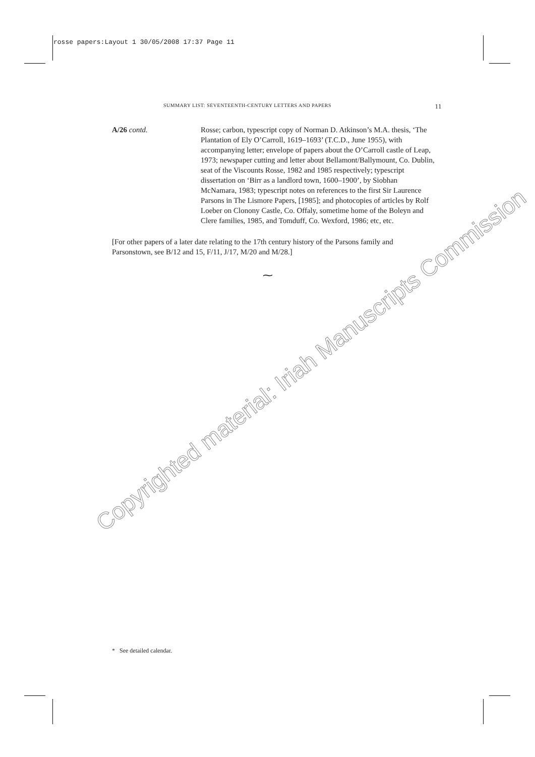rosse papers:Layout 1 30/05/2008 17:37 Page 11
SUMMARY LIST: SEVENTEENTH-CENTURY LETTERS AND PAPERS 11
A/26 contd. Rosse; carbon, typescript copy of Norman D. Atkinson’s M.A. thesis, ‘The Plantation of Ely O’Carroll, 1619–1693’ (T.C.D., June 1955), with accompanying letter; envelope of papers about the O’Carroll castle of Leap, 1973; newspaper cutting and letter about Bellamont/Ballymount, Co. Dublin, seat of the Viscounts Rosse, 1982 and 1985 respectively; typescript dissertation on ‘Birr as a landlord town, 1600–1900’, by Siobhan McNamara, 1983; typescript notes on references to the first Sir Laurence Parsons in The Lismore Papers, [1985]; and photocopies of articles by Rolf Loeber on Clonony Castle, Co. Offaly, sometime home of the Boleyn and Clere families, 1985, and Tomduff, Co. Wexford, 1986; etc, etc.
[For other papers of a later date relating to the 17th century history of the Parsons family and Parsonstown, see B/12 and 15, F/11, J/17, M/20 and M/28.]
⁓
* See detailed calendar.
Copyrighted material: Iriah Manuscripts Commission